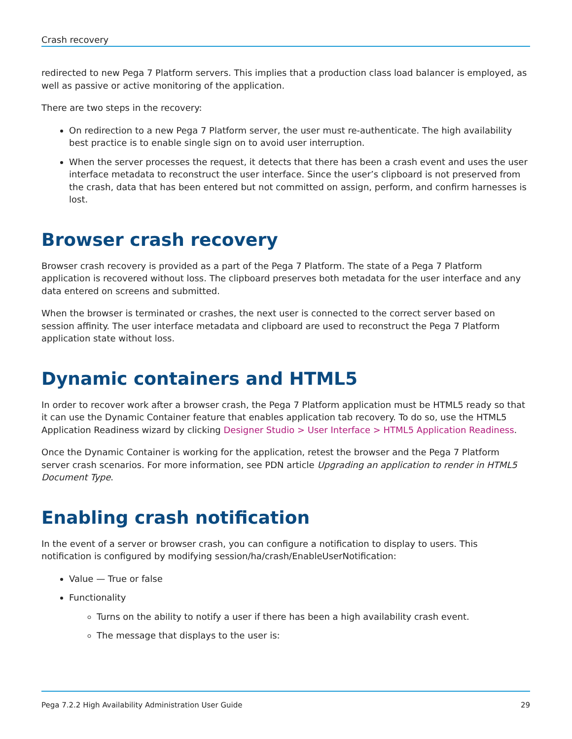Crash recovery
redirected to new Pega 7 Platform servers. This implies that a production class load balancer is employed, as well as passive or active monitoring of the application.
There are two steps in the recovery:
On redirection to a new Pega 7 Platform server, the user must re-authenticate. The high availability best practice is to enable single sign on to avoid user interruption.
When the server processes the request, it detects that there has been a crash event and uses the user interface metadata to reconstruct the user interface. Since the user’s clipboard is not preserved from the crash, data that has been entered but not committed on assign, perform, and confirm harnesses is lost.
Browser crash recovery
Browser crash recovery is provided as a part of the Pega 7 Platform. The state of a Pega 7 Platform application is recovered without loss. The clipboard preserves both metadata for the user interface and any data entered on screens and submitted.
When the browser is terminated or crashes, the next user is connected to the correct server based on session affinity. The user interface metadata and clipboard are used to reconstruct the Pega 7 Platform application state without loss.
Dynamic containers and HTML5
In order to recover work after a browser crash, the Pega 7 Platform application must be HTML5 ready so that it can use the Dynamic Container feature that enables application tab recovery. To do so, use the HTML5 Application Readiness wizard by clicking Designer Studio > User Interface > HTML5 Application Readiness.
Once the Dynamic Container is working for the application, retest the browser and the Pega 7 Platform server crash scenarios. For more information, see PDN article Upgrading an application to render in HTML5 Document Type.
Enabling crash notification
In the event of a server or browser crash, you can configure a notification to display to users. This notification is configured by modifying session/ha/crash/EnableUserNotification:
Value — True or false
Functionality
Turns on the ability to notify a user if there has been a high availability crash event.
The message that displays to the user is:
Pega 7.2.2 High Availability Administration User Guide 29